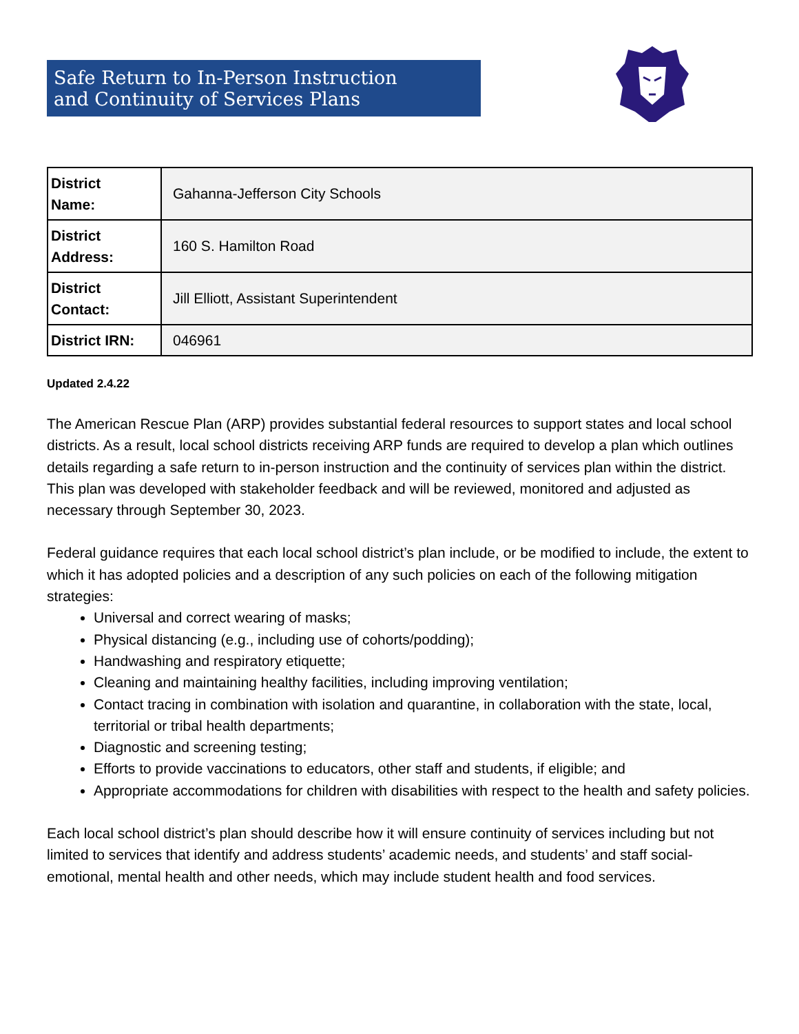Safe Return to In-Person Instruction
and Continuity of Services Plans
| District Name: | Gahanna-Jefferson City Schools |
| District Address: | 160 S. Hamilton Road |
| District Contact: | Jill Elliott, Assistant Superintendent |
| District IRN: | 046961 |
Updated 2.4.22
The American Rescue Plan (ARP) provides substantial federal resources to support states and local school districts. As a result, local school districts receiving ARP funds are required to develop a plan which outlines details regarding a safe return to in-person instruction and the continuity of services plan within the district. This plan was developed with stakeholder feedback and will be reviewed, monitored and adjusted as necessary through September 30, 2023.
Federal guidance requires that each local school district’s plan include, or be modified to include, the extent to which it has adopted policies and a description of any such policies on each of the following mitigation strategies:
Universal and correct wearing of masks;
Physical distancing (e.g., including use of cohorts/podding);
Handwashing and respiratory etiquette;
Cleaning and maintaining healthy facilities, including improving ventilation;
Contact tracing in combination with isolation and quarantine, in collaboration with the state, local, territorial or tribal health departments;
Diagnostic and screening testing;
Efforts to provide vaccinations to educators, other staff and students, if eligible; and
Appropriate accommodations for children with disabilities with respect to the health and safety policies.
Each local school district’s plan should describe how it will ensure continuity of services including but not limited to services that identify and address students’ academic needs, and students’ and staff social-emotional, mental health and other needs, which may include student health and food services.